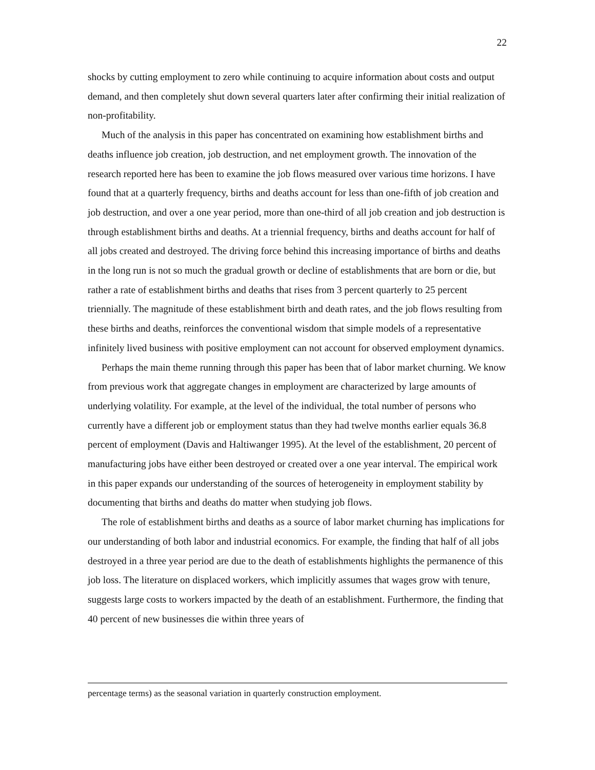22
shocks by cutting employment to zero while continuing to acquire information about costs and output demand, and then completely shut down several quarters later after confirming their initial realization of non-profitability.
Much of the analysis in this paper has concentrated on examining how establishment births and deaths influence job creation, job destruction, and net employment growth. The innovation of the research reported here has been to examine the job flows measured over various time horizons. I have found that at a quarterly frequency, births and deaths account for less than one-fifth of job creation and job destruction, and over a one year period, more than one-third of all job creation and job destruction is through establishment births and deaths. At a triennial frequency, births and deaths account for half of all jobs created and destroyed. The driving force behind this increasing importance of births and deaths in the long run is not so much the gradual growth or decline of establishments that are born or die, but rather a rate of establishment births and deaths that rises from 3 percent quarterly to 25 percent triennially. The magnitude of these establishment birth and death rates, and the job flows resulting from these births and deaths, reinforces the conventional wisdom that simple models of a representative infinitely lived business with positive employment can not account for observed employment dynamics.
Perhaps the main theme running through this paper has been that of labor market churning. We know from previous work that aggregate changes in employment are characterized by large amounts of underlying volatility. For example, at the level of the individual, the total number of persons who currently have a different job or employment status than they had twelve months earlier equals 36.8 percent of employment (Davis and Haltiwanger 1995). At the level of the establishment, 20 percent of manufacturing jobs have either been destroyed or created over a one year interval. The empirical work in this paper expands our understanding of the sources of heterogeneity in employment stability by documenting that births and deaths do matter when studying job flows.
The role of establishment births and deaths as a source of labor market churning has implications for our understanding of both labor and industrial economics. For example, the finding that half of all jobs destroyed in a three year period are due to the death of establishments highlights the permanence of this job loss. The literature on displaced workers, which implicitly assumes that wages grow with tenure, suggests large costs to workers impacted by the death of an establishment. Furthermore, the finding that 40 percent of new businesses die within three years of
percentage terms) as the seasonal variation in quarterly construction employment.